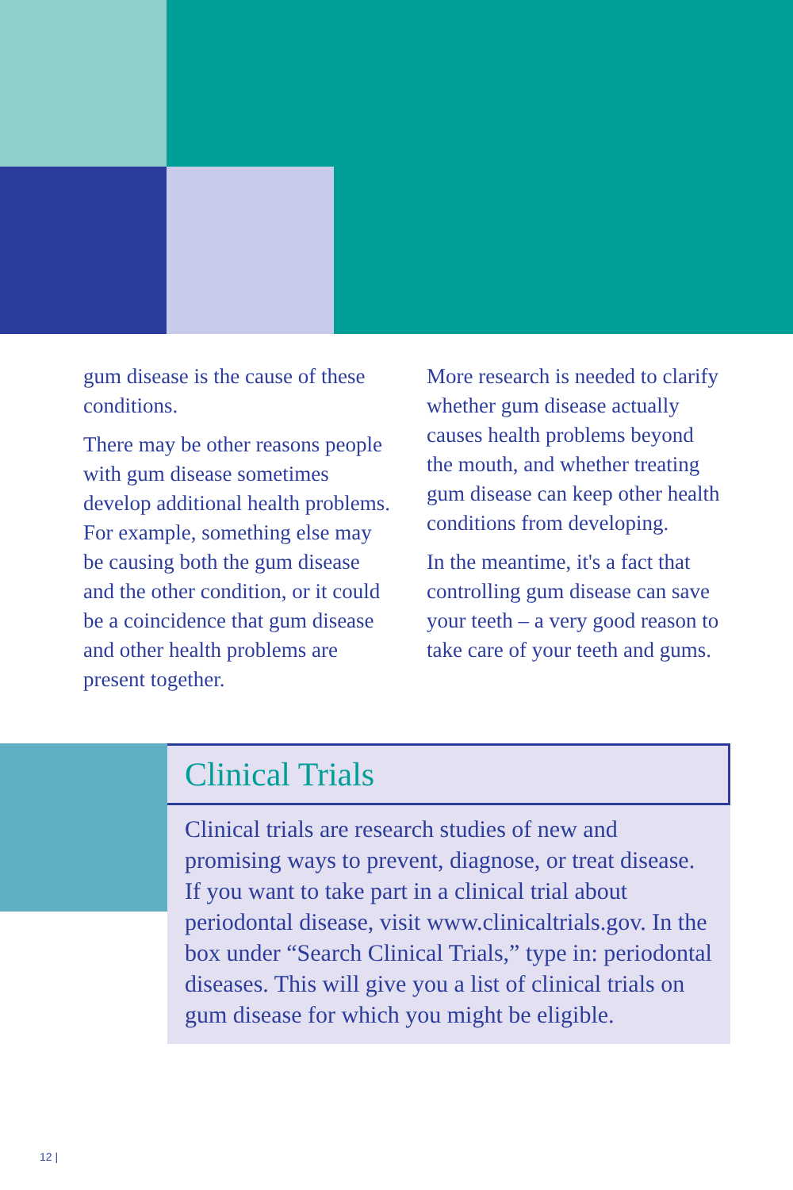gum disease is the cause of these conditions.
There may be other reasons people with gum disease sometimes develop additional health problems. For example, something else may be causing both the gum disease and the other condition, or it could be a coincidence that gum disease and other health problems are present together.
More research is needed to clarify whether gum disease actually causes health problems beyond the mouth, and whether treating gum disease can keep other health conditions from developing.
In the meantime, it's a fact that controlling gum disease can save your teeth – a very good reason to take care of your teeth and gums.
Clinical Trials
Clinical trials are research studies of new and promising ways to prevent, diagnose, or treat disease. If you want to take part in a clinical trial about periodontal disease, visit www.clinicaltrials.gov. In the box under “Search Clinical Trials,” type in: periodontal diseases. This will give you a list of clinical trials on gum disease for which you might be eligible.
12 |